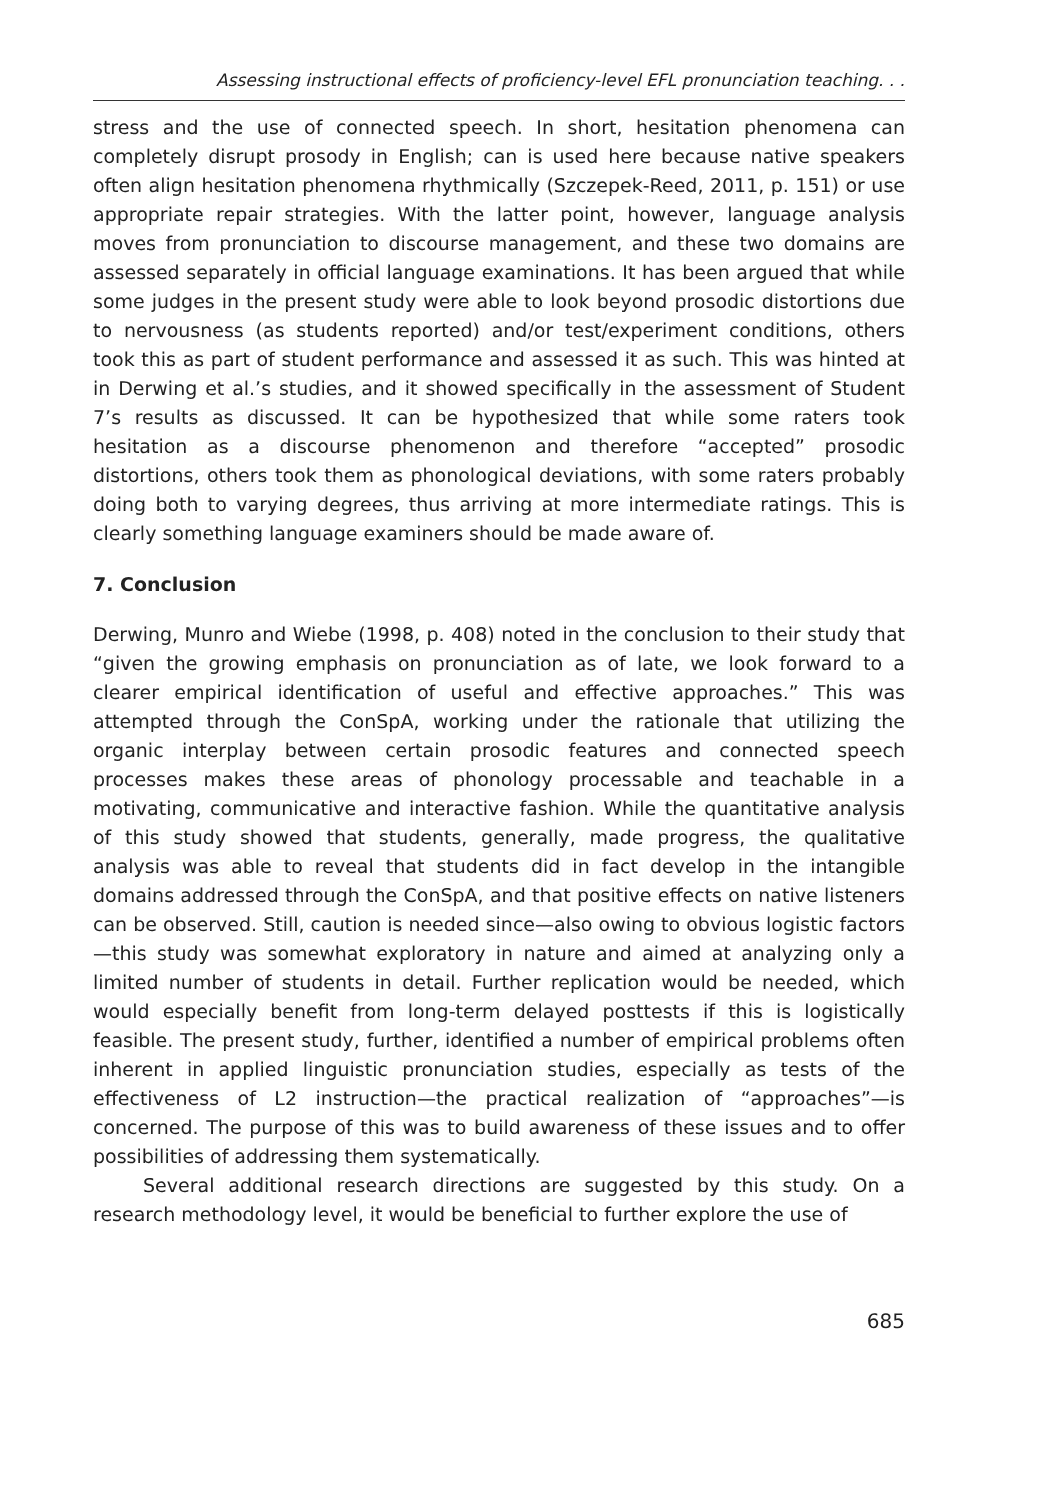Assessing instructional effects of proficiency-level EFL pronunciation teaching. . .
stress and the use of connected speech. In short, hesitation phenomena can completely disrupt prosody in English; can is used here because native speakers often align hesitation phenomena rhythmically (Szczepek-Reed, 2011, p. 151) or use appropriate repair strategies. With the latter point, however, language analysis moves from pronunciation to discourse management, and these two domains are assessed separately in official language examinations. It has been argued that while some judges in the present study were able to look beyond prosodic distortions due to nervousness (as students reported) and/or test/experiment conditions, others took this as part of student performance and assessed it as such. This was hinted at in Derwing et al.’s studies, and it showed specifically in the assessment of Student 7’s results as discussed. It can be hypothesized that while some raters took hesitation as a discourse phenomenon and therefore “accepted” prosodic distortions, others took them as phonological deviations, with some raters probably doing both to varying degrees, thus arriving at more intermediate ratings. This is clearly something language examiners should be made aware of.
7. Conclusion
Derwing, Munro and Wiebe (1998, p. 408) noted in the conclusion to their study that “given the growing emphasis on pronunciation as of late, we look forward to a clearer empirical identification of useful and effective approaches.” This was attempted through the ConSpA, working under the rationale that utilizing the organic interplay between certain prosodic features and connected speech processes makes these areas of phonology processable and teachable in a motivating, communicative and interactive fashion. While the quantitative analysis of this study showed that students, generally, made progress, the qualitative analysis was able to reveal that students did in fact develop in the intangible domains addressed through the ConSpA, and that positive effects on native listeners can be observed. Still, caution is needed since—also owing to obvious logistic factors—this study was somewhat exploratory in nature and aimed at analyzing only a limited number of students in detail. Further replication would be needed, which would especially benefit from long-term delayed posttests if this is logistically feasible. The present study, further, identified a number of empirical problems often inherent in applied linguistic pronunciation studies, especially as tests of the effectiveness of L2 instruction—the practical realization of “approaches”—is concerned. The purpose of this was to build awareness of these issues and to offer possibilities of addressing them systematically.
Several additional research directions are suggested by this study. On a research methodology level, it would be beneficial to further explore the use of
685